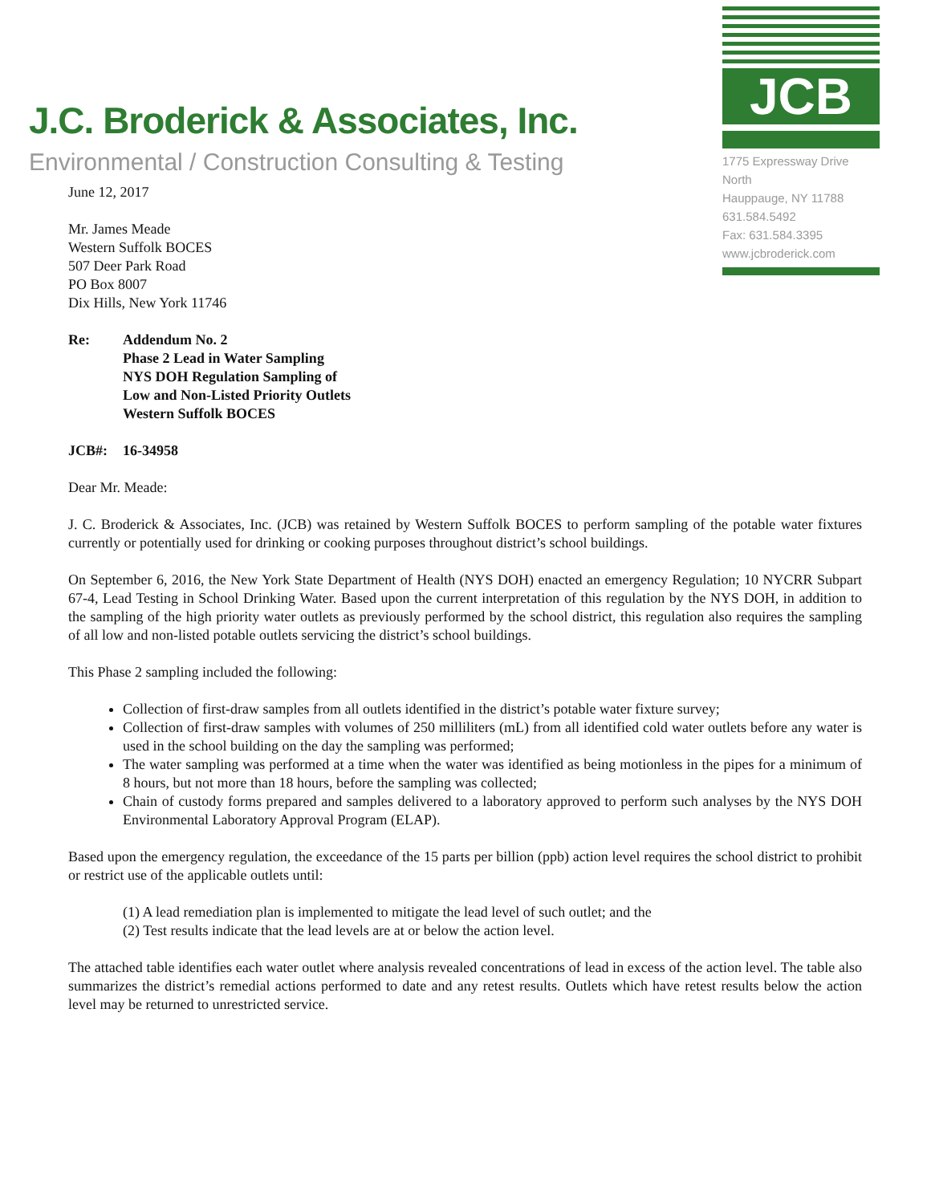J.C. Broderick & Associates, Inc.
Environmental / Construction Consulting & Testing
JCB
1775 Expressway Drive North
Hauppauge, NY 11788
631.584.5492
Fax: 631.584.3395
www.jcbroderick.com
June 12, 2017
Mr. James Meade
Western Suffolk BOCES
507 Deer Park Road
PO Box 8007
Dix Hills, New York 11746
Re: Addendum No. 2
Phase 2 Lead in Water Sampling
NYS DOH Regulation Sampling of
Low and Non-Listed Priority Outlets
Western Suffolk BOCES
JCB#: 16-34958
Dear Mr. Meade:
J. C. Broderick & Associates, Inc. (JCB) was retained by Western Suffolk BOCES to perform sampling of the potable water fixtures currently or potentially used for drinking or cooking purposes throughout district’s school buildings.
On September 6, 2016, the New York State Department of Health (NYS DOH) enacted an emergency Regulation; 10 NYCRR Subpart 67-4, Lead Testing in School Drinking Water. Based upon the current interpretation of this regulation by the NYS DOH, in addition to the sampling of the high priority water outlets as previously performed by the school district, this regulation also requires the sampling of all low and non-listed potable outlets servicing the district’s school buildings.
This Phase 2 sampling included the following:
Collection of first-draw samples from all outlets identified in the district’s potable water fixture survey;
Collection of first-draw samples with volumes of 250 milliliters (mL) from all identified cold water outlets before any water is used in the school building on the day the sampling was performed;
The water sampling was performed at a time when the water was identified as being motionless in the pipes for a minimum of 8 hours, but not more than 18 hours, before the sampling was collected;
Chain of custody forms prepared and samples delivered to a laboratory approved to perform such analyses by the NYS DOH Environmental Laboratory Approval Program (ELAP).
Based upon the emergency regulation, the exceedance of the 15 parts per billion (ppb) action level requires the school district to prohibit or restrict use of the applicable outlets until:
(1) A lead remediation plan is implemented to mitigate the lead level of such outlet; and the
(2) Test results indicate that the lead levels are at or below the action level.
The attached table identifies each water outlet where analysis revealed concentrations of lead in excess of the action level. The table also summarizes the district’s remedial actions performed to date and any retest results. Outlets which have retest results below the action level may be returned to unrestricted service.